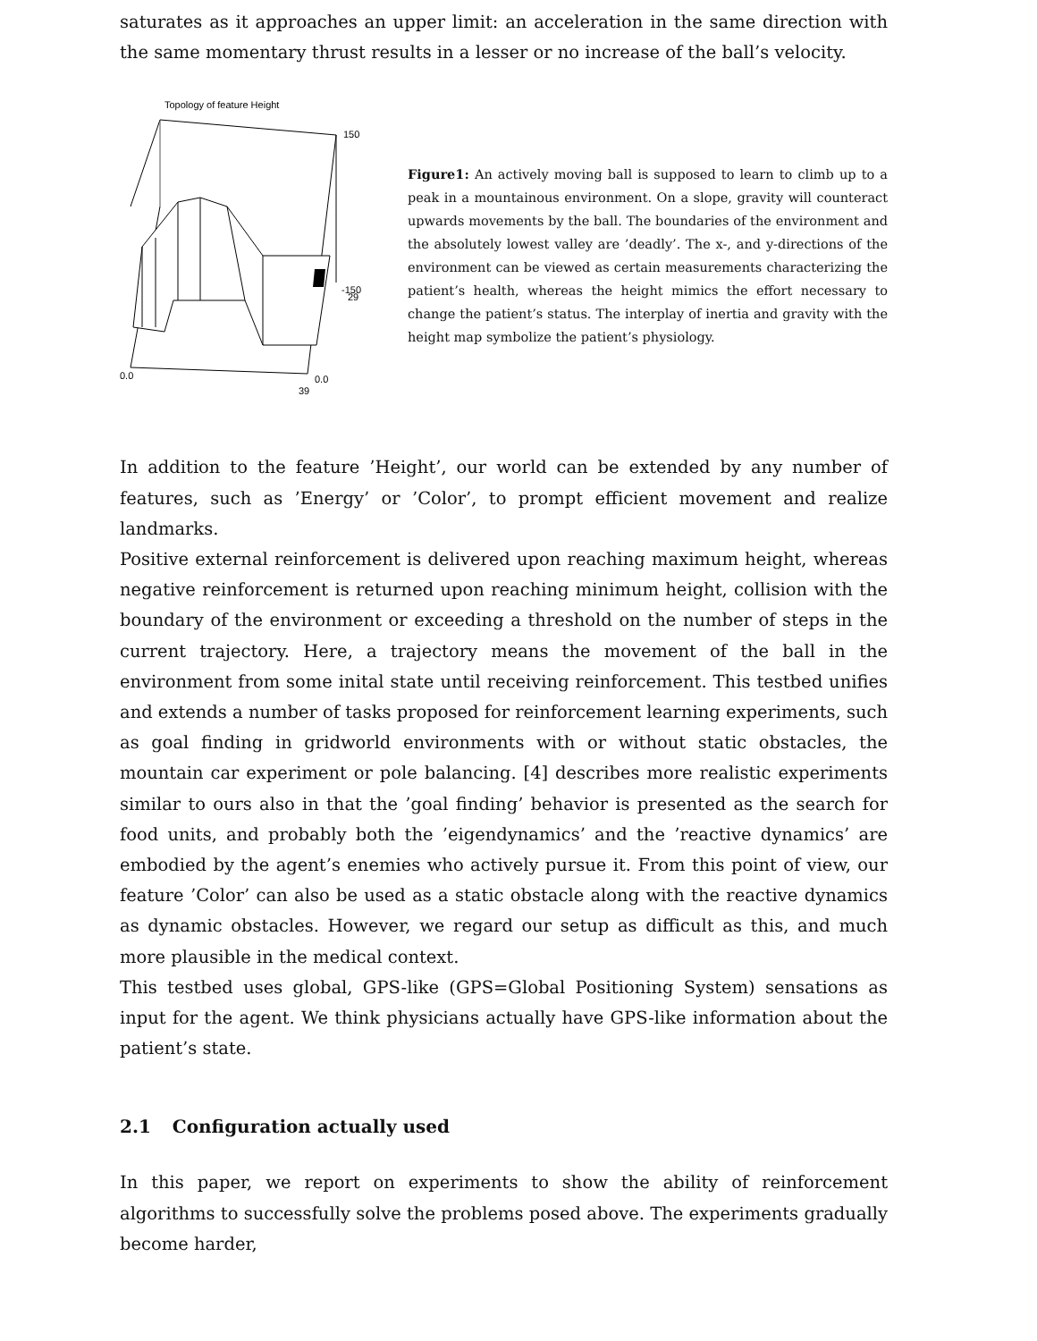saturates as it approaches an upper limit: an acceleration in the same direction with the same momentary thrust results in a lesser or no increase of the ball’s velocity.
Topology of feature Height
150
-150
29
0.0
0.0
39
Figure1: An actively moving ball is supposed to learn to climb up to a peak in a mountainous environment. On a slope, gravity will counteract upwards movements by the ball. The boundaries of the environment and the absolutely lowest valley are ’deadly’. The x-, and y-directions of the environment can be viewed as certain measurements characterizing the patient’s health, whereas the height mimics the effort necessary to change the patient’s status. The interplay of inertia and gravity with the height map symbolize the patient’s physiology.
In addition to the feature ’Height’, our world can be extended by any number of features, such as ’Energy’ or ’Color’, to prompt efficient movement and realize landmarks.
Positive external reinforcement is delivered upon reaching maximum height, whereas negative reinforcement is returned upon reaching minimum height, collision with the boundary of the environment or exceeding a threshold on the number of steps in the current trajectory. Here, a trajectory means the movement of the ball in the environment from some inital state until receiving reinforcement. This testbed unifies and extends a number of tasks proposed for reinforcement learning experiments, such as goal finding in gridworld environments with or without static obstacles, the mountain car experiment or pole balancing. [4] describes more realistic experiments similar to ours also in that the ’goal finding’ behavior is presented as the search for food units, and probably both the ’eigendynamics’ and the ’reactive dynamics’ are embodied by the agent’s enemies who actively pursue it. From this point of view, our feature ’Color’ can also be used as a static obstacle along with the reactive dynamics as dynamic obstacles. However, we regard our setup as difficult as this, and much more plausible in the medical context.
This testbed uses global, GPS-like (GPS=Global Positioning System) sensations as input for the agent. We think physicians actually have GPS-like information about the patient’s state.
2.1 Configuration actually used
In this paper, we report on experiments to show the ability of reinforcement algorithms to successfully solve the problems posed above. The experiments gradually become harder,